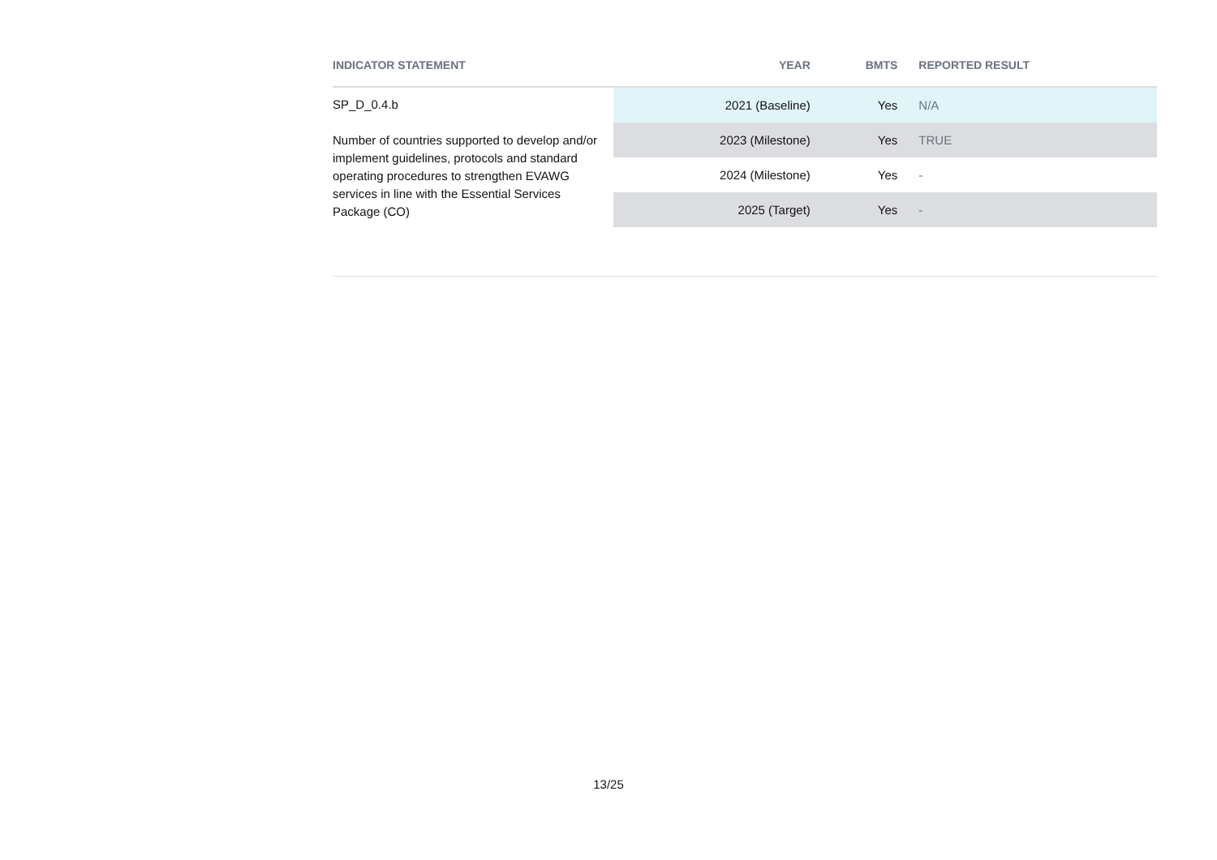| INDICATOR STATEMENT | YEAR | BMTS | REPORTED RESULT |
| --- | --- | --- | --- |
| SP_D_0.4.b Number of countries supported to develop and/or implement guidelines, protocols and standard operating procedures to strengthen EVAWG services in line with the Essential Services Package (CO) | 2021 (Baseline) | Yes | N/A |
| | 2023 (Milestone) | Yes | TRUE |
| | 2024 (Milestone) | Yes | - |
| | 2025 (Target) | Yes | - |
13/25